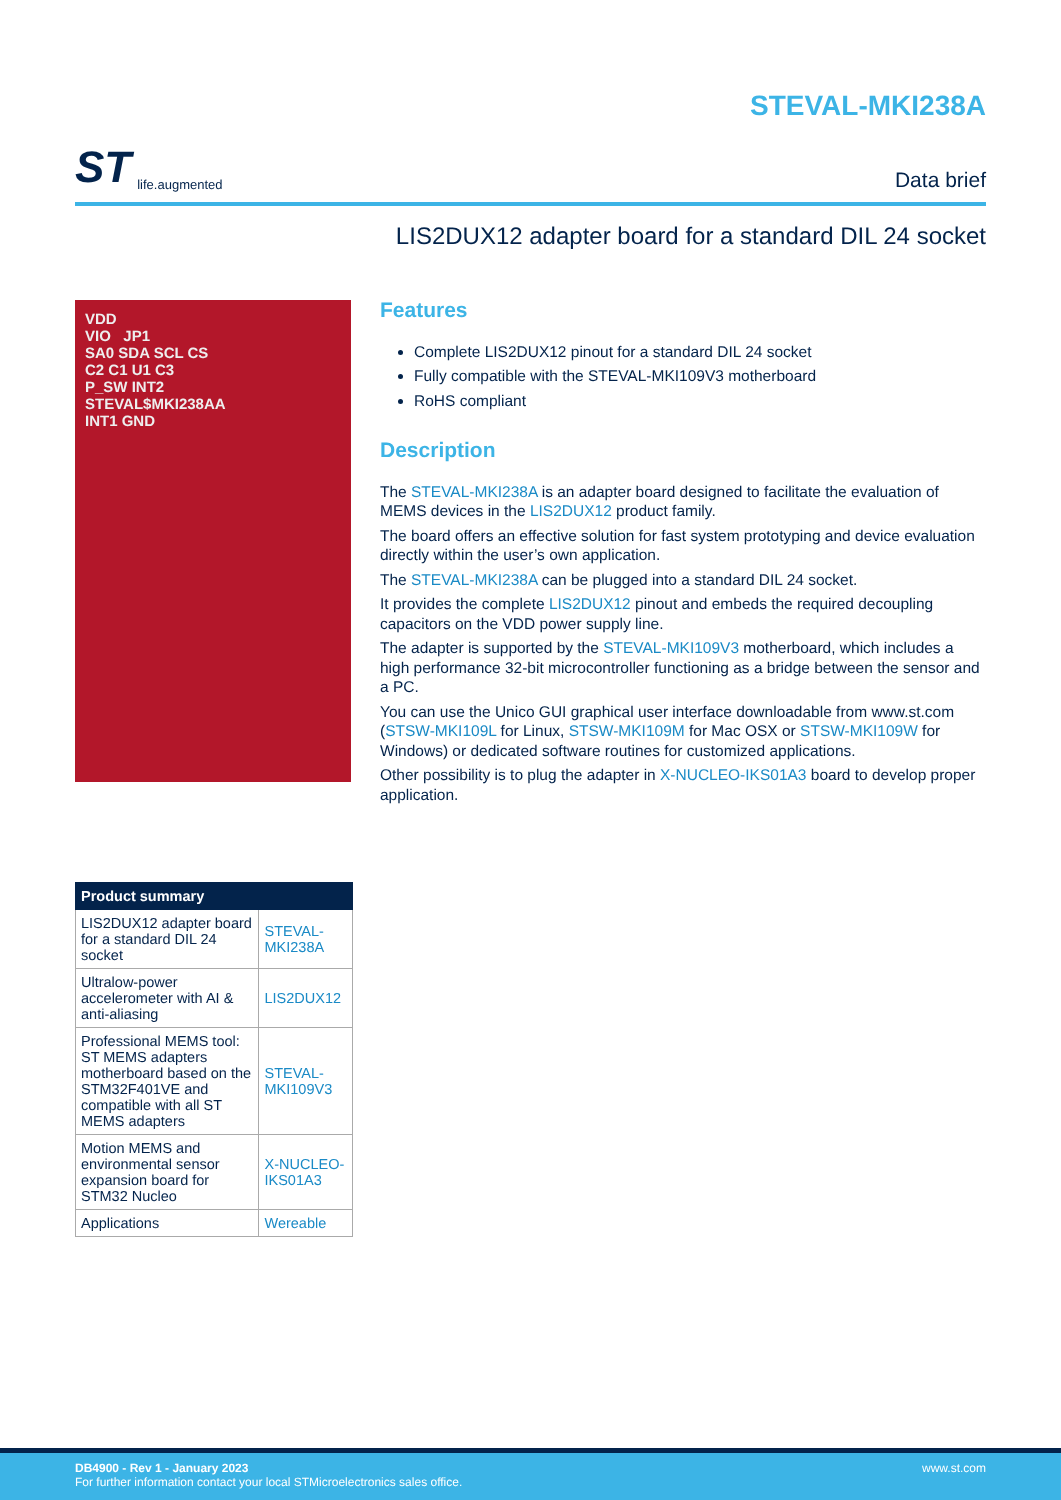ST life.augmented
STEVAL-MKI238A
Data brief
LIS2DUX12 adapter board for a standard DIL 24 socket
VDD
VIO JP1
SA0 SDA SCL CS
C2 C1 U1 C3
P_SW INT2
STEVAL$MKI238AA
INT1 GND
| Product summary | |
| --- | --- |
| LIS2DUX12 adapter board for a standard DIL 24 socket | STEVAL-MKI238A |
| Ultralow-power accelerometer with AI & anti-aliasing | LIS2DUX12 |
| Professional MEMS tool: ST MEMS adapters motherboard based on the STM32F401VE and compatible with all ST MEMS adapters | STEVAL-MKI109V3 |
| Motion MEMS and environmental sensor expansion board for STM32 Nucleo | X-NUCLEO-IKS01A3 |
| Applications | Wereable |
Features
Complete LIS2DUX12 pinout for a standard DIL 24 socket
Fully compatible with the STEVAL-MKI109V3 motherboard
RoHS compliant
Description
The STEVAL-MKI238A is an adapter board designed to facilitate the evaluation of MEMS devices in the LIS2DUX12 product family.
The board offers an effective solution for fast system prototyping and device evaluation directly within the user’s own application.
The STEVAL-MKI238A can be plugged into a standard DIL 24 socket.
It provides the complete LIS2DUX12 pinout and embeds the required decoupling capacitors on the VDD power supply line.
The adapter is supported by the STEVAL-MKI109V3 motherboard, which includes a high performance 32-bit microcontroller functioning as a bridge between the sensor and a PC.
You can use the Unico GUI graphical user interface downloadable from www.st.com (STSW-MKI109L for Linux, STSW-MKI109M for Mac OSX or STSW-MKI109W for Windows) or dedicated software routines for customized applications.
Other possibility is to plug the adapter in X-NUCLEO-IKS01A3 board to develop proper application.
DB4900 - Rev 1 - January 2023
For further information contact your local STMicroelectronics sales office.
www.st.com